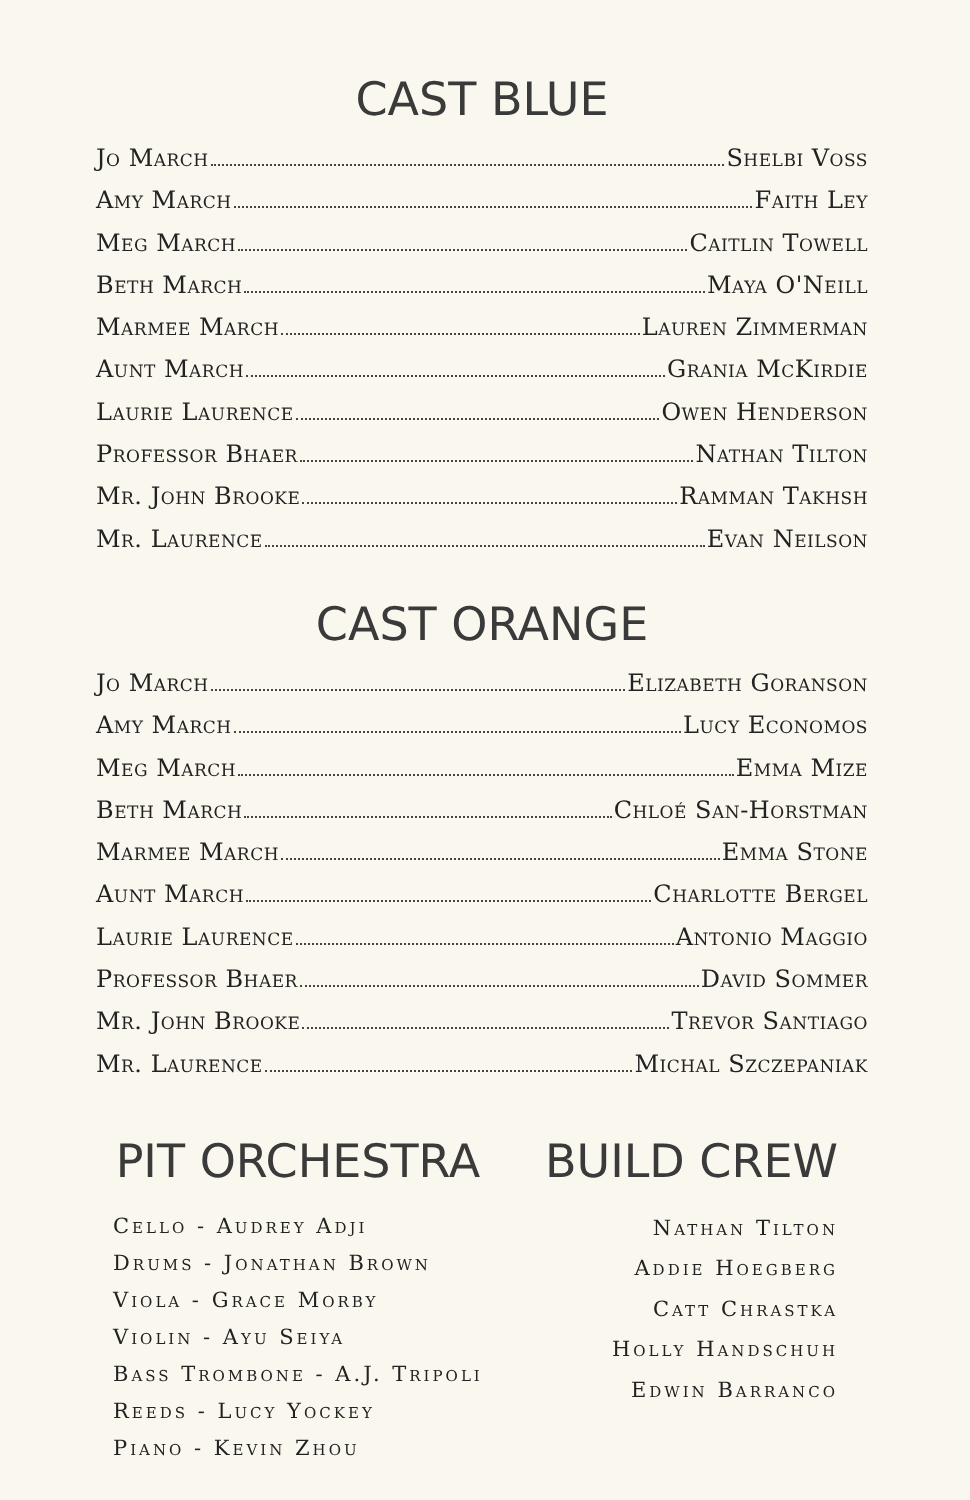CAST BLUE
Jo March Shelbi Voss
Amy March Faith Ley
Meg March Caitlin Towell
Beth March Maya O'Neill
Marmee March Lauren Zimmerman
Aunt March Grania McKirdie
Laurie Laurence Owen Henderson
Professor Bhaer Nathan Tilton
Mr. John Brooke Ramman Takhsh
Mr. Laurence Evan Neilson
CAST ORANGE
Jo March Elizabeth Goranson
Amy March Lucy Economos
Meg March Emma Mize
Beth March Chloé San-Horstman
Marmee March Emma Stone
Aunt March Charlotte Bergel
Laurie Laurence Antonio Maggio
Professor Bhaer David Sommer
Mr. John Brooke Trevor Santiago
Mr. Laurence Michal Szczepaniak
PIT ORCHESTRA
Cello - Audrey Adji
Drums - Jonathan Brown
Viola - Grace Morby
Violin - Ayu Seiya
Bass Trombone - A.J. Tripoli
Reeds - Lucy Yockey
Piano - Kevin Zhou
BUILD CREW
Nathan Tilton
Addie Hoegberg
Catt Chrastka
Holly Handschuh
Edwin Barranco